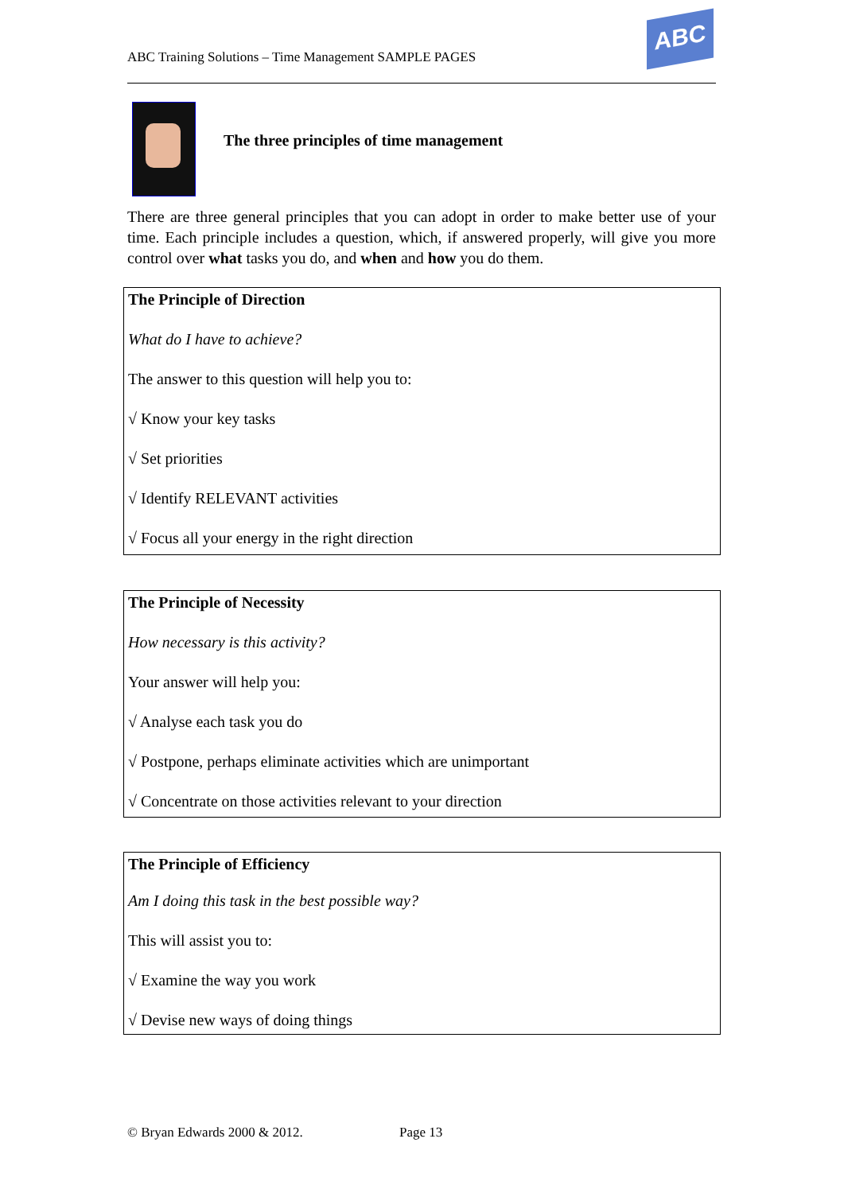ABC Training Solutions – Time Management SAMPLE PAGES
ABC
The three principles of time management
There are three general principles that you can adopt in order to make better use of your time. Each principle includes a question, which, if answered properly, will give you more control over what tasks you do, and when and how you do them.
The Principle of Direction
What do I have to achieve?
The answer to this question will help you to:
√ Know your key tasks
√ Set priorities
√ Identify RELEVANT activities
√ Focus all your energy in the right direction
The Principle of Necessity
How necessary is this activity?
Your answer will help you:
√ Analyse each task you do
√ Postpone, perhaps eliminate activities which are unimportant
√ Concentrate on those activities relevant to your direction
The Principle of Efficiency
Am I doing this task in the best possible way?
This will assist you to:
√ Examine the way you work
√ Devise new ways of doing things
© Bryan Edwards 2000 & 2012. Page 13